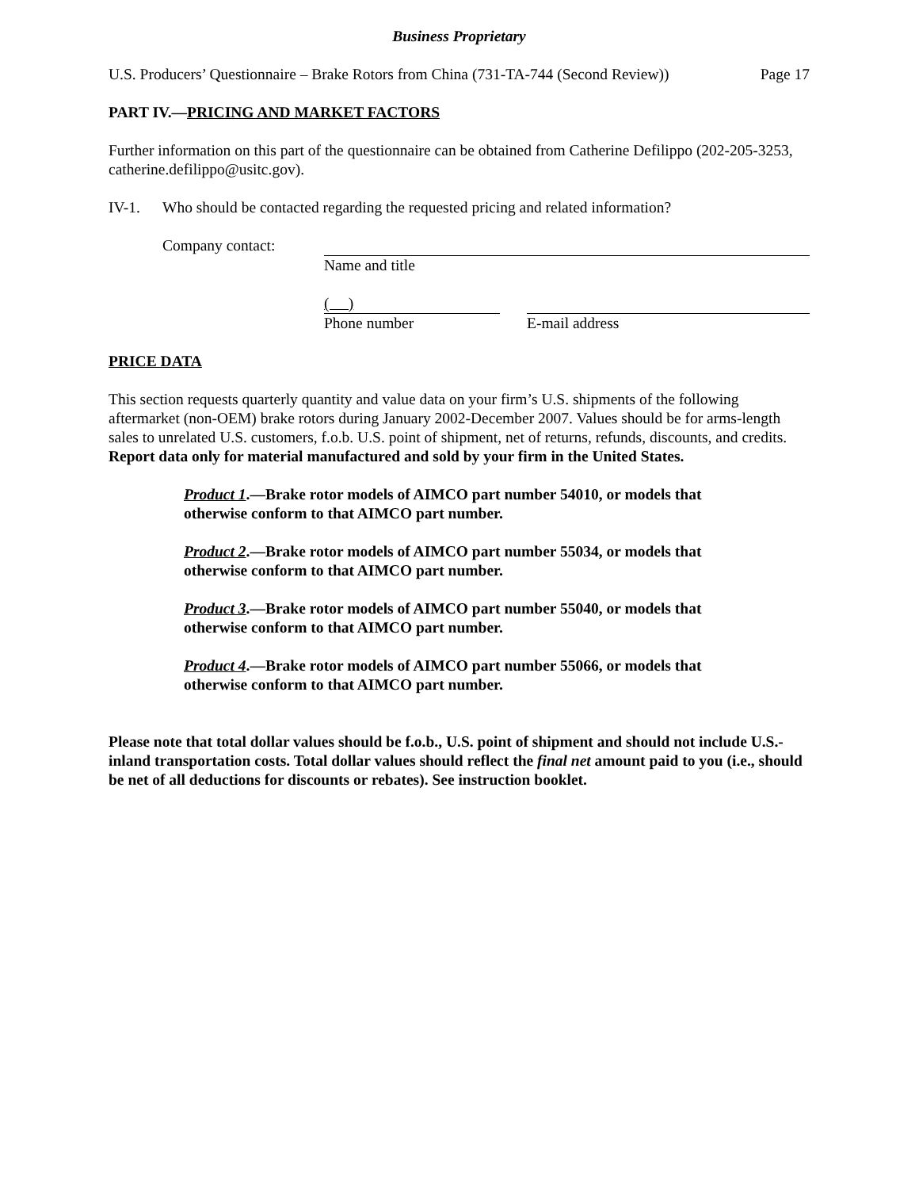Business Proprietary
U.S. Producers’ Questionnaire – Brake Rotors from China (731-TA-744 (Second Review)) Page 17
PART IV.—PRICING AND MARKET FACTORS
Further information on this part of the questionnaire can be obtained from Catherine Defilippo (202-205-3253, catherine.defilippo@usitc.gov).
IV-1. Who should be contacted regarding the requested pricing and related information?
Company contact: Name and title
( )
Phone number
E-mail address
PRICE DATA
This section requests quarterly quantity and value data on your firm’s U.S. shipments of the following aftermarket (non-OEM) brake rotors during January 2002-December 2007. Values should be for arms-length sales to unrelated U.S. customers, f.o.b. U.S. point of shipment, net of returns, refunds, discounts, and credits. Report data only for material manufactured and sold by your firm in the United States.
Product 1.—Brake rotor models of AIMCO part number 54010, or models that otherwise conform to that AIMCO part number.
Product 2.—Brake rotor models of AIMCO part number 55034, or models that otherwise conform to that AIMCO part number.
Product 3.—Brake rotor models of AIMCO part number 55040, or models that otherwise conform to that AIMCO part number.
Product 4.—Brake rotor models of AIMCO part number 55066, or models that otherwise conform to that AIMCO part number.
Please note that total dollar values should be f.o.b., U.S. point of shipment and should not include U.S.-inland transportation costs. Total dollar values should reflect the final net amount paid to you (i.e., should be net of all deductions for discounts or rebates). See instruction booklet.